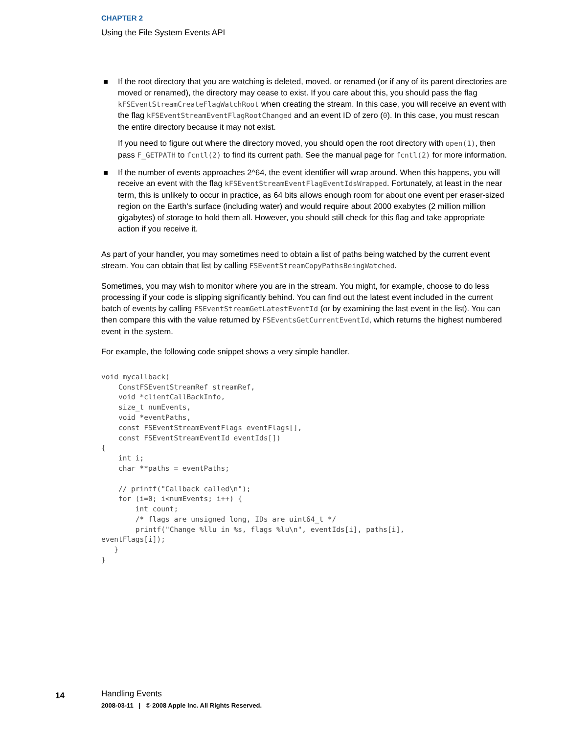CHAPTER 2
Using the File System Events API
■
If the root directory that you are watching is deleted, moved, or renamed (or if any of its parent directories are moved or renamed), the directory may cease to exist. If you care about this, you should pass the flag kFSEventStreamCreateFlagWatchRoot when creating the stream. In this case, you will receive an event with the flag kFSEventStreamEventFlagRootChanged and an event ID of zero (0). In this case, you must rescan the entire directory because it may not exist.
If you need to figure out where the directory moved, you should open the root directory with open(1), then pass F_GETPATH to fcntl(2) to find its current path. See the manual page for fcntl(2) for more information.
■ If the number of events approaches 2^64, the event identifier will wrap around. When this happens, you will receive an event with the flag kFSEventStreamEventFlagEventIdsWrapped. Fortunately, at least in the near term, this is unlikely to occur in practice, as 64 bits allows enough room for about one event per eraser-sized region on the Earth’s surface (including water) and would require about 2000 exabytes (2 million million gigabytes) of storage to hold them all. However, you should still check for this flag and take appropriate action if you receive it.
As part of your handler, you may sometimes need to obtain a list of paths being watched by the current event stream. You can obtain that list by calling FSEventStreamCopyPathsBeingWatched.
Sometimes, you may wish to monitor where you are in the stream. You might, for example, choose to do less processing if your code is slipping significantly behind. You can find out the latest event included in the current batch of events by calling FSEventStreamGetLatestEventId (or by examining the last event in the list). You can then compare this with the value returned by FSEventsGetCurrentEventId, which returns the highest numbered event in the system.
For example, the following code snippet shows a very simple handler.
void mycallback(
    ConstFSEventStreamRef streamRef,
    void *clientCallBackInfo,
    size_t numEvents,
    void *eventPaths,
    const FSEventStreamEventFlags eventFlags[],
    const FSEventStreamEventId eventIds[])
{
    int i;
    char **paths = eventPaths;

    // printf("Callback called\n");
    for (i=0; i<numEvents; i++) {
        int count;
        /* flags are unsigned long, IDs are uint64_t */
        printf("Change %llu in %s, flags %lu\n", eventIds[i], paths[i],
eventFlags[i]);
   }
}
14
Handling Events
2008-03-11 | © 2008 Apple Inc. All Rights Reserved.